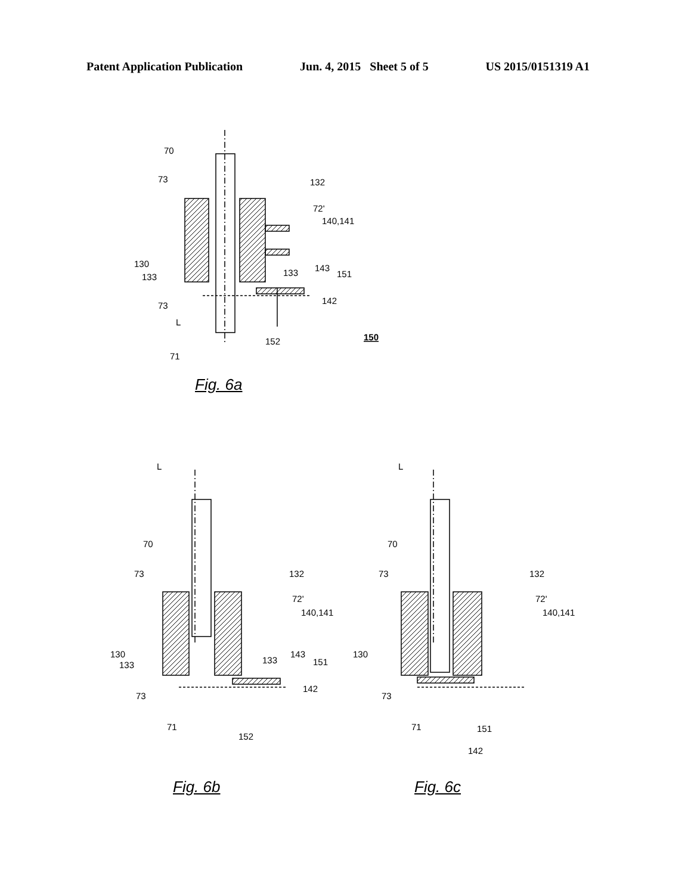Patent Application Publication Jun. 4, 2015 Sheet 5 of 5 US 2015/0151319 A1
70
73
132
72'
140,141
130
133
133
143
151
73
142
L
152
150
71
L
70
73
132
72'
140,141
130
133
133
143
151
73
142
71
152
L
70
73
132
72'
140,141
130
73
71
151
142
Fig. 6a
Fig. 6b Fig. 6c